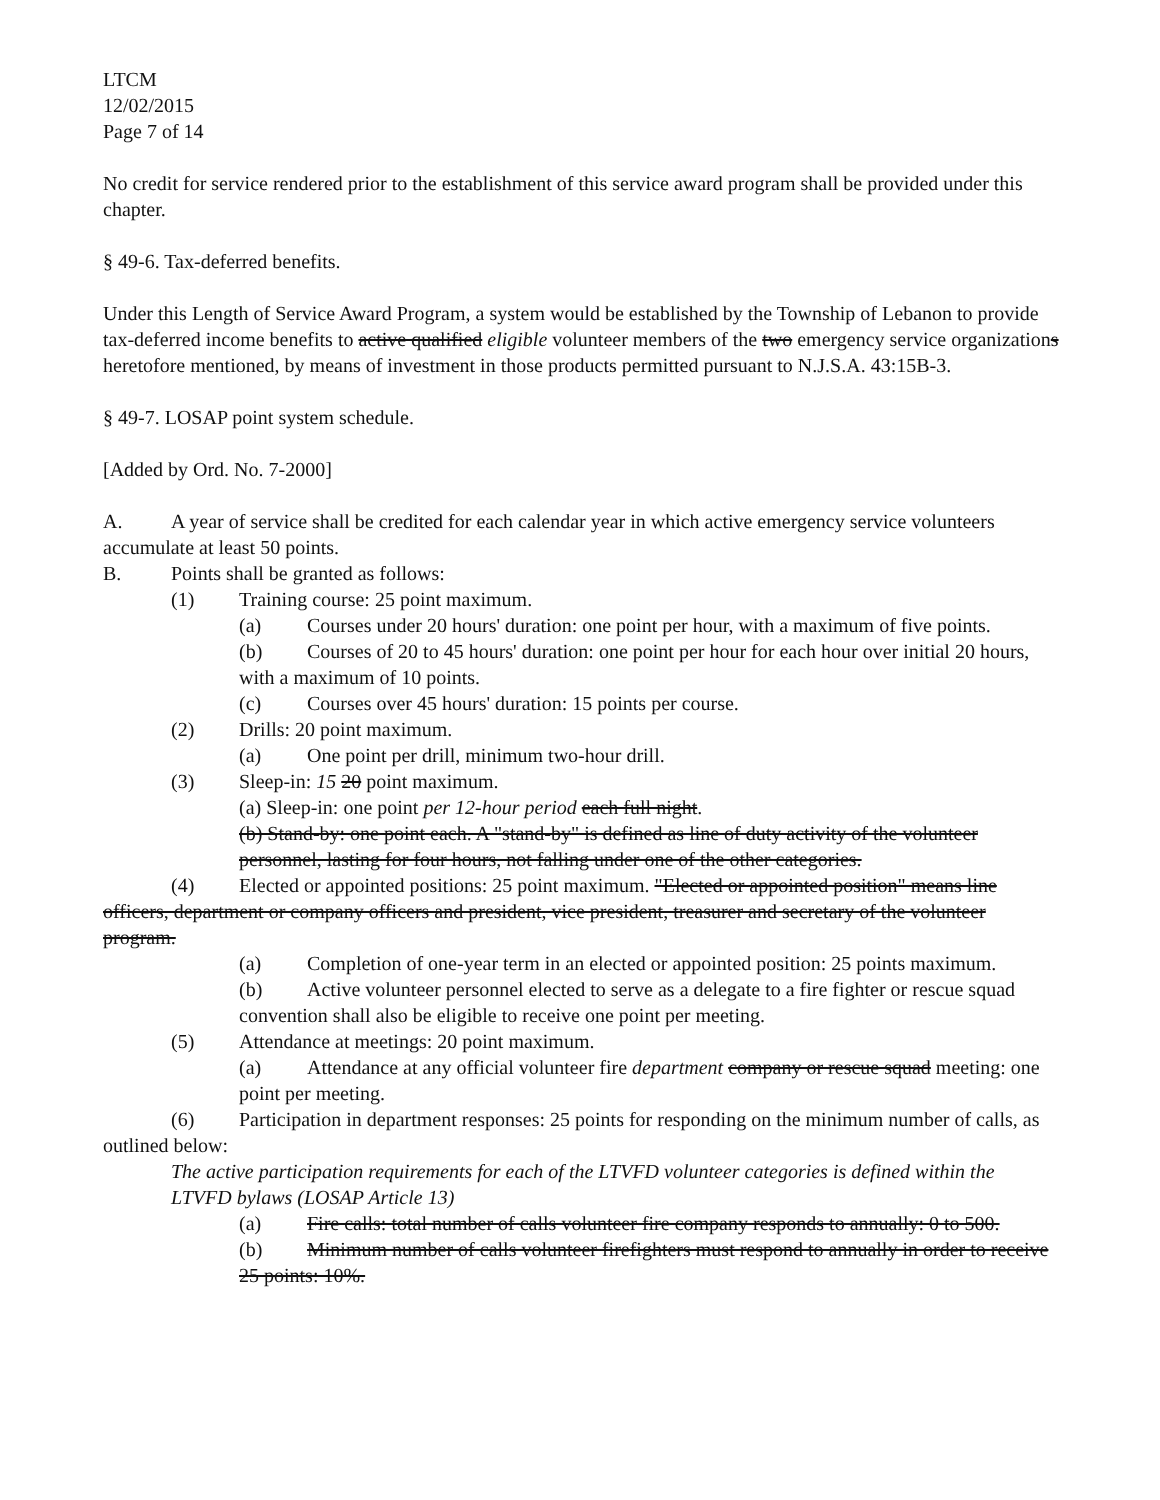LTCM
12/02/2015
Page 7 of 14
No credit for service rendered prior to the establishment of this service award program shall be provided under this chapter.
§ 49-6. Tax-deferred benefits.
Under this Length of Service Award Program, a system would be established by the Township of Lebanon to provide tax-deferred income benefits to active qualified eligible volunteer members of the two emergency service organizations heretofore mentioned, by means of investment in those products permitted pursuant to N.J.S.A. 43:15B-3.
§ 49-7. LOSAP point system schedule.
[Added by Ord. No. 7-2000]
A. A year of service shall be credited for each calendar year in which active emergency service volunteers accumulate at least 50 points.
B. Points shall be granted as follows:
(1) Training course: 25 point maximum.
(a) Courses under 20 hours' duration: one point per hour, with a maximum of five points.
(b) Courses of 20 to 45 hours' duration: one point per hour for each hour over initial 20 hours, with a maximum of 10 points.
(c) Courses over 45 hours' duration: 15 points per course.
(2) Drills: 20 point maximum.
(a) One point per drill, minimum two-hour drill.
(3) Sleep-in: 15 20 point maximum.
(a) Sleep-in: one point per 12-hour period each full night.
(b) Stand-by: one point each. A "stand-by" is defined as line of duty activity of the volunteer personnel, lasting for four hours, not falling under one of the other categories.
(4) Elected or appointed positions: 25 point maximum. "Elected or appointed position" means line officers, department or company officers and president, vice president, treasurer and secretary of the volunteer program.
(a) Completion of one-year term in an elected or appointed position: 25 points maximum.
(b) Active volunteer personnel elected to serve as a delegate to a fire fighter or rescue squad convention shall also be eligible to receive one point per meeting.
(5) Attendance at meetings: 20 point maximum.
(a) Attendance at any official volunteer fire department company or rescue squad meeting: one point per meeting.
(6) Participation in department responses: 25 points for responding on the minimum number of calls, as outlined below:
The active participation requirements for each of the LTVFD volunteer categories is defined within the LTVFD bylaws (LOSAP Article 13)
(a) Fire calls: total number of calls volunteer fire company responds to annually: 0 to 500.
(b) Minimum number of calls volunteer firefighters must respond to annually in order to receive 25 points: 10%.